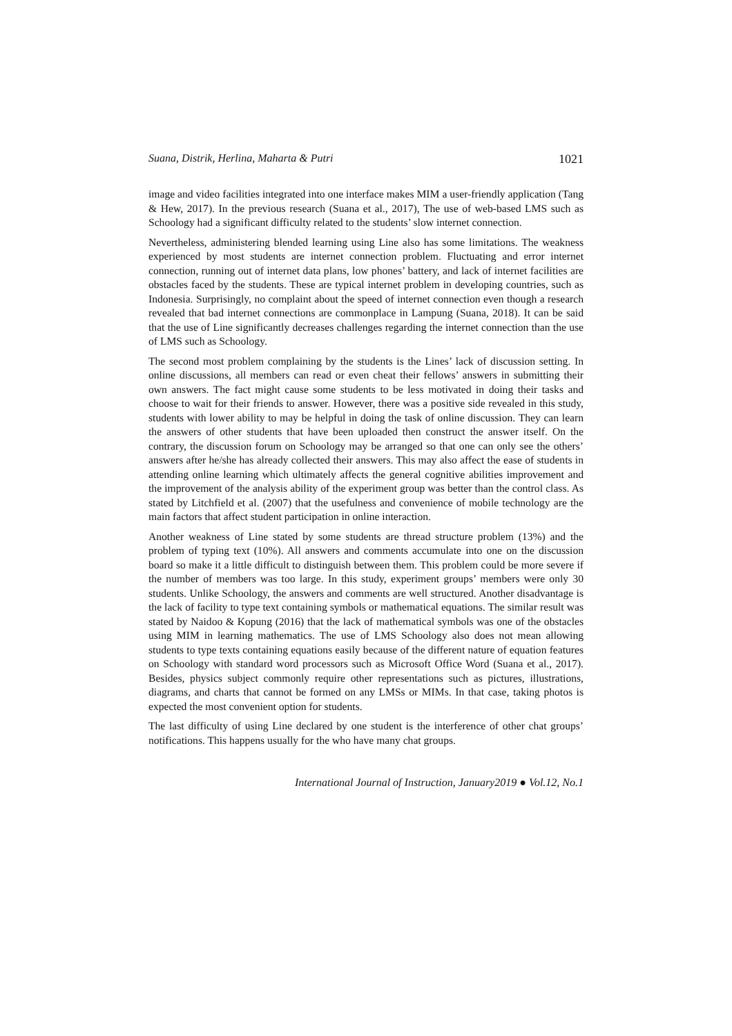Suana, Distrik, Herlina, Maharta & Putri 1021
image and video facilities integrated into one interface makes MIM a user-friendly application (Tang & Hew, 2017). In the previous research (Suana et al., 2017), The use of web-based LMS such as Schoology had a significant difficulty related to the students’ slow internet connection.
Nevertheless, administering blended learning using Line also has some limitations. The weakness experienced by most students are internet connection problem. Fluctuating and error internet connection, running out of internet data plans, low phones’ battery, and lack of internet facilities are obstacles faced by the students. These are typical internet problem in developing countries, such as Indonesia. Surprisingly, no complaint about the speed of internet connection even though a research revealed that bad internet connections are commonplace in Lampung (Suana, 2018). It can be said that the use of Line significantly decreases challenges regarding the internet connection than the use of LMS such as Schoology.
The second most problem complaining by the students is the Lines’ lack of discussion setting. In online discussions, all members can read or even cheat their fellows’ answers in submitting their own answers. The fact might cause some students to be less motivated in doing their tasks and choose to wait for their friends to answer. However, there was a positive side revealed in this study, students with lower ability to may be helpful in doing the task of online discussion. They can learn the answers of other students that have been uploaded then construct the answer itself. On the contrary, the discussion forum on Schoology may be arranged so that one can only see the others’ answers after he/she has already collected their answers. This may also affect the ease of students in attending online learning which ultimately affects the general cognitive abilities improvement and the improvement of the analysis ability of the experiment group was better than the control class. As stated by Litchfield et al. (2007) that the usefulness and convenience of mobile technology are the main factors that affect student participation in online interaction.
Another weakness of Line stated by some students are thread structure problem (13%) and the problem of typing text (10%). All answers and comments accumulate into one on the discussion board so make it a little difficult to distinguish between them. This problem could be more severe if the number of members was too large. In this study, experiment groups’ members were only 30 students. Unlike Schoology, the answers and comments are well structured. Another disadvantage is the lack of facility to type text containing symbols or mathematical equations. The similar result was stated by Naidoo & Kopung (2016) that the lack of mathematical symbols was one of the obstacles using MIM in learning mathematics. The use of LMS Schoology also does not mean allowing students to type texts containing equations easily because of the different nature of equation features on Schoology with standard word processors such as Microsoft Office Word (Suana et al., 2017). Besides, physics subject commonly require other representations such as pictures, illustrations, diagrams, and charts that cannot be formed on any LMSs or MIMs. In that case, taking photos is expected the most convenient option for students.
The last difficulty of using Line declared by one student is the interference of other chat groups’ notifications. This happens usually for the who have many chat groups.
International Journal of Instruction, January2019 ● Vol.12, No.1